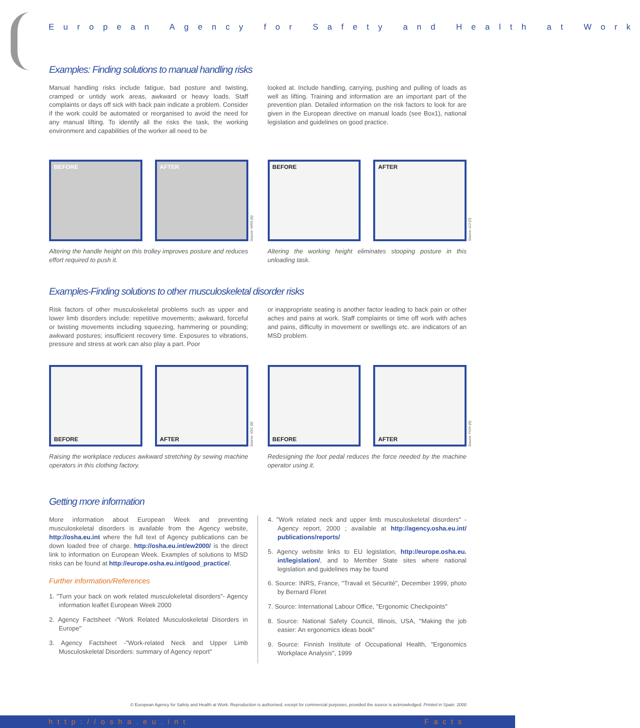European Agency for Safety and Health at Work
Examples: Finding solutions to manual handling risks
Manual handling risks include fatigue, bad posture and twisting, cramped or untidy work areas, awkward or heavy loads. Staff complaints or days off sick with back pain indicate a problem. Consider if the work could be automated or reorganised to avoid the need for any manual lifting. To identify all the risks the task, the working environment and capabilities of the worker all need to be
looked at. Include handling, carrying, pushing and pulling of loads as well as lifting. Training and information are an important part of the prevention plan. Detailed information on the risk factors to look for are given in the European directive on manual loads (see Box1), national legislation and guidelines on good practice.
BEFORE AFTER
Source: INRS (6)
BEFORE AFTER
Source: ILO (7)
Altering the handle height on this trolley improves posture and reduces effort required to push it.
Altering the working height eliminates stooping posture in this unloading task.
Examples-Finding solutions to other musculoskeletal disorder risks
Risk factors of other musculoskeletal problems such as upper and lower limb disorders include: repetitive movements; awkward, forceful or twisting movements including squeezing, hammering or pounding; awkward postures; insufficient recovery time. Exposures to vibrations, pressure and stress at work can also play a part. Poor
or inappropriate seating is another factor leading to back pain or other aches and pains at work. Staff complaints or time off work with aches and pains, difficulty in movement or swellings etc. are indicators of an MSD problem.
BEFORE AFTER
Source: NSC (8)
BEFORE AFTER
Source: FIOH (9)
Raising the workplace reduces awkward stretching by sewing machine operators in this clothing factory.
Redesigning the foot pedal reduces the force needed by the machine operator using it.
Getting more information
More information about European Week and preventing musculoskeletal disorders is available from the Agency website, http://osha.eu.int where the full text of Agency publications can be down loaded free of charge. http://osha.eu.int/ew2000/ is the direct link to information on European Week. Examples of solutions to MSD risks can be found at http://europe.osha.eu.int/good_practice/.
Further information/References
1. "Turn your back on work related musculokeletal disorders"- Agency information leaflet European Week 2000
2. Agency Factsheet -"Work Related Musculoskeletal Disorders in Europe"
3. Agency Factsheet -"Work-related Neck and Upper Limb Musculoskeletal Disorders: summary of Agency report"
4. "Work related neck and upper limb musculoskeletal disorders" - Agency report, 2000 ; available at http://agency.osha.eu.int/ publications/reports/
5. Agency website links to EU legislation, http://europe.osha.eu. int/legislation/, and to Member State sites where national legislation and guidelines may be found
6. Source: INRS, France, "Travail et Sécurité", December 1999, photo by Bernard Floret
7. Source: International Labour Office, "Ergonomic Checkpoints"
8. Source: National Safety Council, Illinois, USA, "Making the job easier: An ergonomics ideas book"
9. Source: Finnish Institute of Occupational Health, "Ergonomics Workplace Analysis", 1999
© European Agency for Safety and Health at Work. Reproduction is authorised, except for commercial purposes, provided the source is acknowledged. Printed in Spain. 2000
http://osha.eu.int Facts